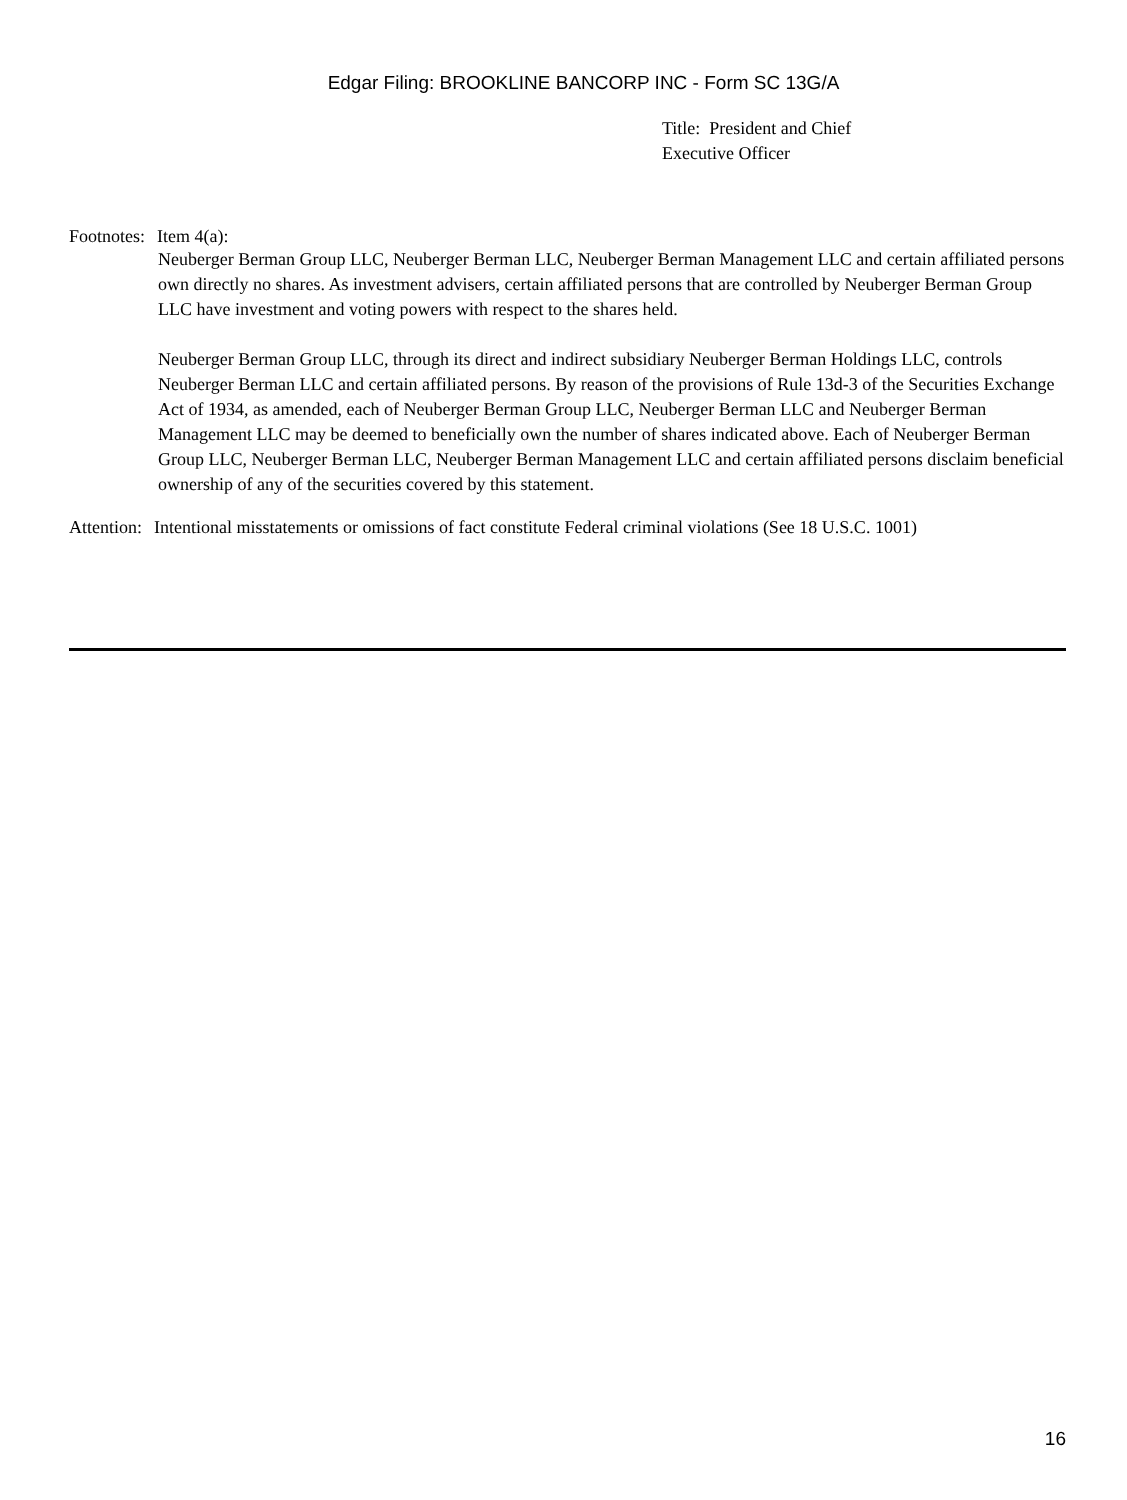Edgar Filing: BROOKLINE BANCORP INC - Form SC 13G/A
Title: President and Chief
Executive Officer
Footnotes: Item 4(a):
Neuberger Berman Group LLC, Neuberger Berman LLC, Neuberger Berman Management LLC and certain affiliated persons own directly no shares. As investment advisers, certain affiliated persons that are controlled by Neuberger Berman Group LLC have investment and voting powers with respect to the shares held.
Neuberger Berman Group LLC, through its direct and indirect subsidiary Neuberger Berman Holdings LLC, controls Neuberger Berman LLC and certain affiliated persons. By reason of the provisions of Rule 13d-3 of the Securities Exchange Act of 1934, as amended, each of Neuberger Berman Group LLC, Neuberger Berman LLC and Neuberger Berman Management LLC may be deemed to beneficially own the number of shares indicated above. Each of Neuberger Berman Group LLC, Neuberger Berman LLC, Neuberger Berman Management LLC and certain affiliated persons disclaim beneficial ownership of any of the securities covered by this statement.
Attention: Intentional misstatements or omissions of fact constitute Federal criminal violations (See 18 U.S.C. 1001)
16